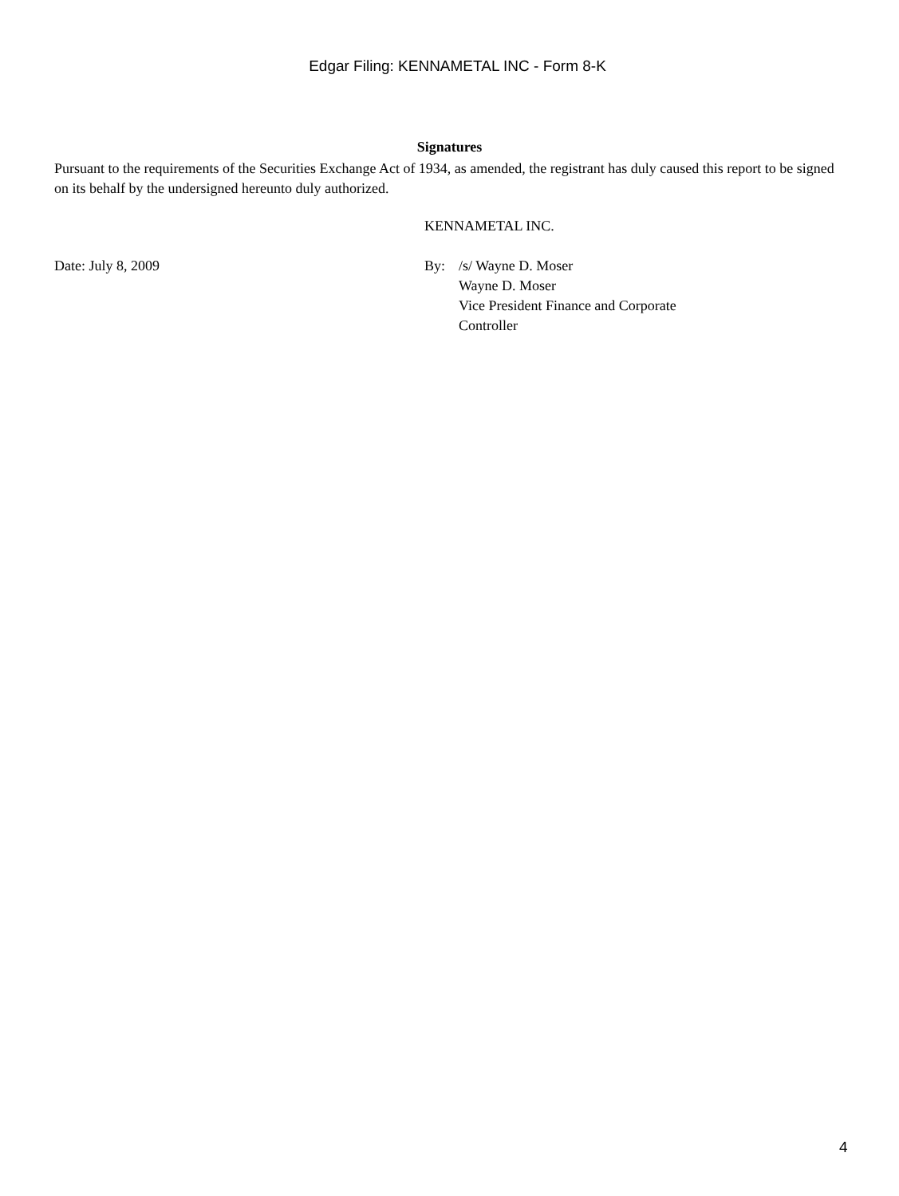Edgar Filing: KENNAMETAL INC - Form 8-K
Signatures
Pursuant to the requirements of the Securities Exchange Act of 1934, as amended, the registrant has duly caused this report to be signed on its behalf by the undersigned hereunto duly authorized.
| | KENNAMETAL INC. | |
| Date: July 8, 2009 | By: | /s/ Wayne D. Moser Wayne D. Moser Vice President Finance and Corporate Controller |
4